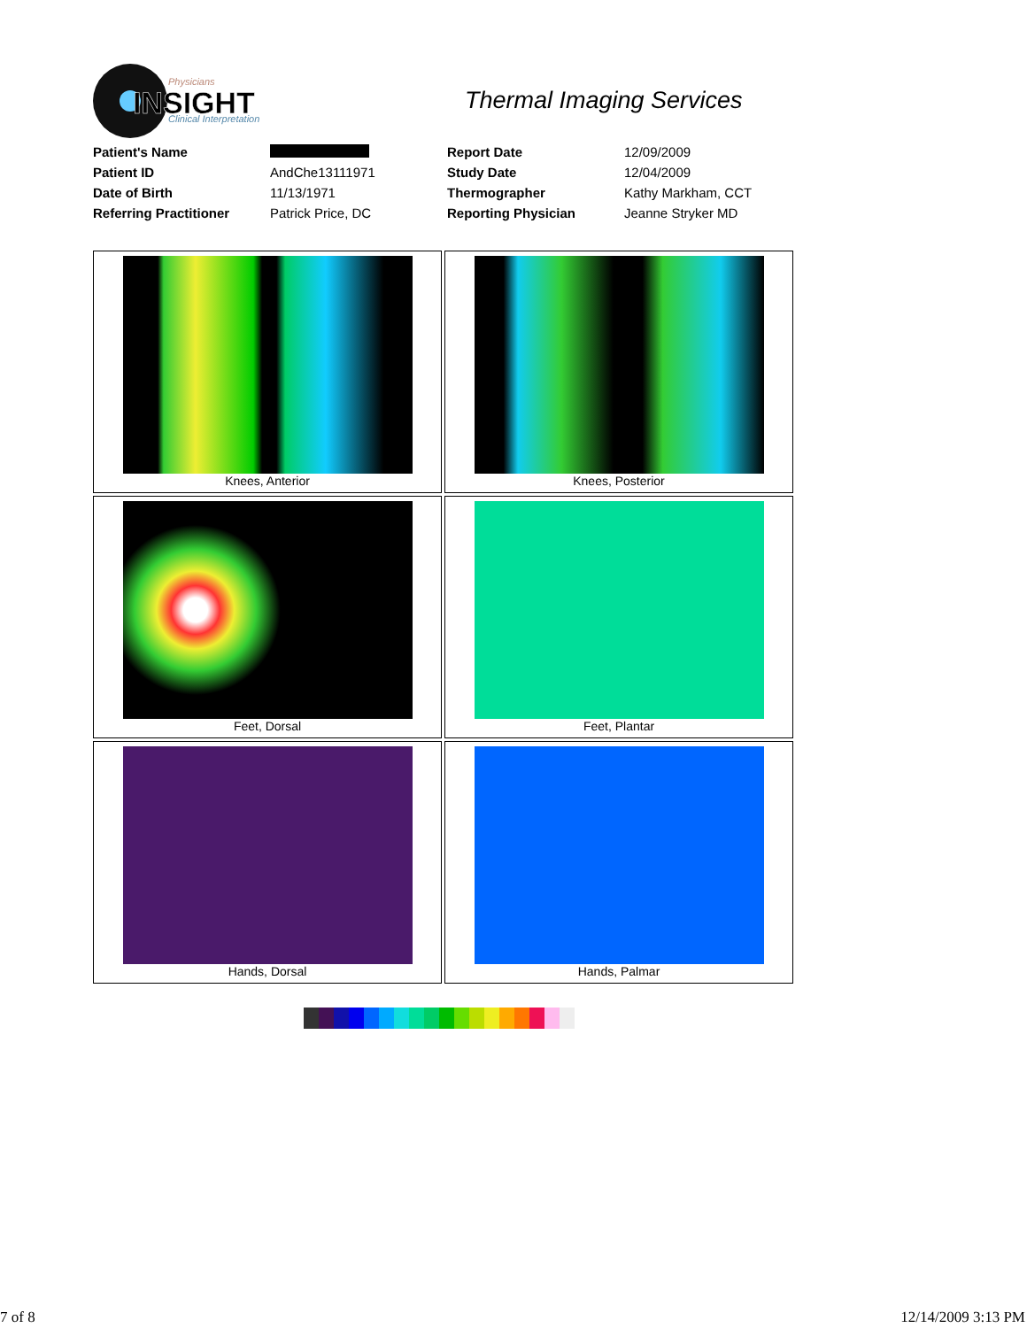Physicians
INSIGHT
Clinical Interpretation
Thermal Imaging Services
| Patient's Name | | Report Date | 12/09/2009 |
| Patient ID | AndChe13111971 | Study Date | 12/04/2009 |
| Date of Birth | 11/13/1971 | Thermographer | Kathy Markham, CCT |
| Referring Practitioner | Patrick Price, DC | Reporting Physician | Jeanne Stryker MD |
Knees, Anterior
Knees, Posterior
Feet, Dorsal
Feet, Plantar
Hands, Dorsal
Hands, Palmar
7 of 8 12/14/2009 3:13 PM